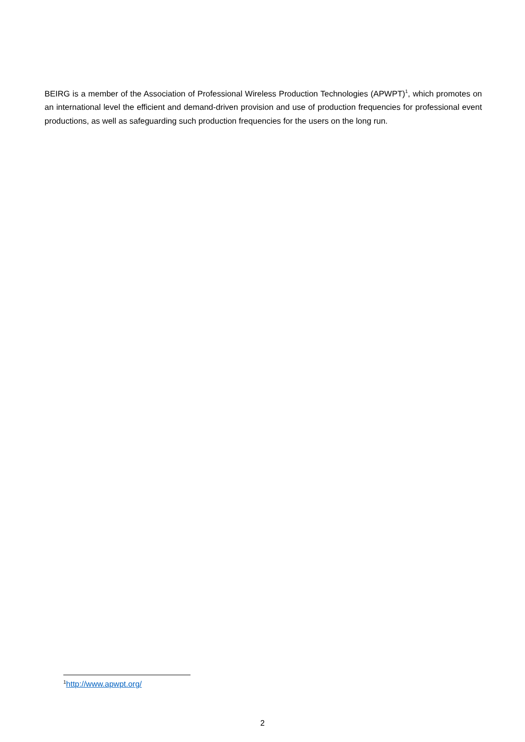BEIRG is a member of the Association of Professional Wireless Production Technologies (APWPT)<sup>1</sup>, which promotes on an international level the efficient and demand-driven provision and use of production frequencies for professional event productions, as well as safeguarding such production frequencies for the users on the long run.
<sup>1</sup> http://www.apwpt.org/
2